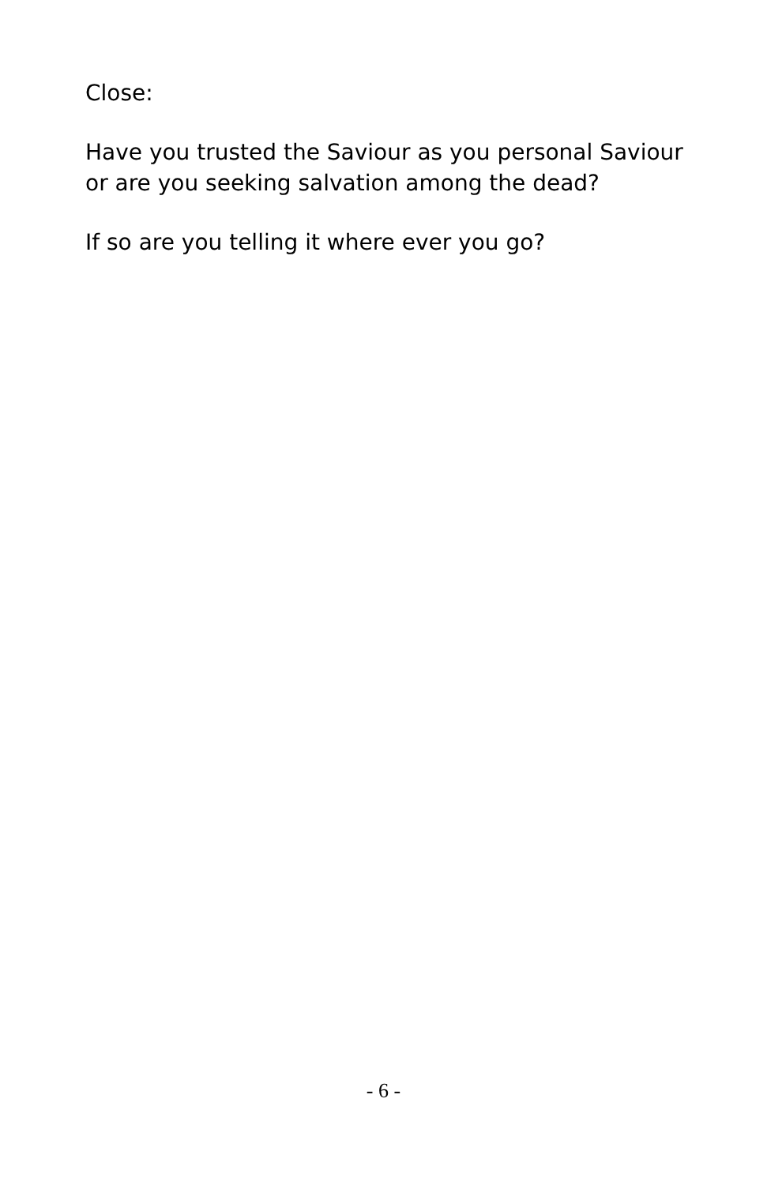Close:
Have you trusted the Saviour as you personal Saviour
or are you seeking salvation among the dead?
If so are you telling it where ever you go?
- 6 -